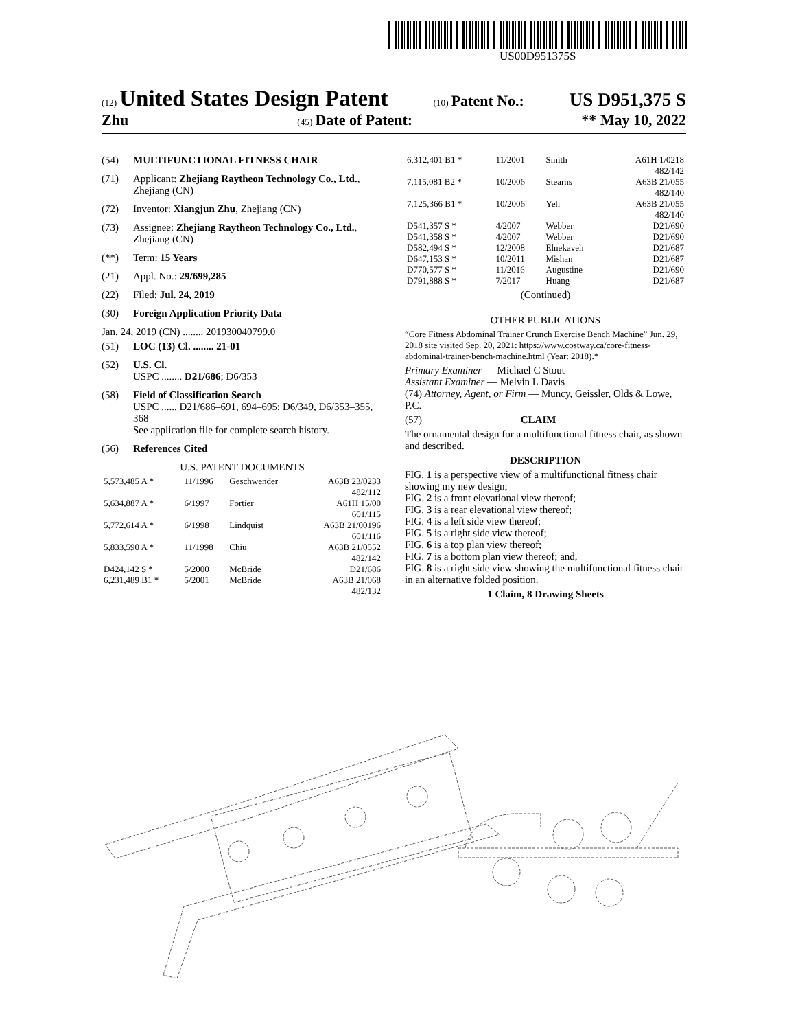US00D951375S
(12) United States Design Patent (10) Patent No.: US D951,375 S
Zhu (45) Date of Patent: ** May 10, 2022
(54) MULTIFUNCTIONAL FITNESS CHAIR
(71) Applicant: Zhejiang Raytheon Technology Co., Ltd., Zhejiang (CN)
(72) Inventor: Xiangjun Zhu, Zhejiang (CN)
(73) Assignee: Zhejiang Raytheon Technology Co., Ltd., Zhejiang (CN)
(**) Term: 15 Years
(21) Appl. No.: 29/699,285
(22) Filed: Jul. 24, 2019
(30) Foreign Application Priority Data
Jan. 24, 2019 (CN) ........ 201930040799.0
(51) LOC (13) Cl. ........ 21-01
(52) U.S. Cl.
USPC ........ D21/686; D6/353
(58) Field of Classification Search
USPC ...... D21/686–691, 694–695; D6/349, D6/353–355, 368
See application file for complete search history.
(56) References Cited
U.S. PATENT DOCUMENTS
| 5,573,485 A * | 11/1996 | Geschwender | A63B 23/0233 482/112 |
| 5,634,887 A * | 6/1997 | Fortier | A61H 15/00 601/115 |
| 5,772,614 A * | 6/1998 | Lindquist | A63B 21/00196 601/116 |
| 5,833,590 A * | 11/1998 | Chiu | A63B 21/0552 482/142 |
| D424,142 S * | 5/2000 | McBride | D21/686 |
| 6,231,489 B1 * | 5/2001 | McBride | A63B 21/068 482/132 |
| 6,312,401 B1 * | 11/2001 | Smith | A61H 1/0218 482/142 |
| 7,115,081 B2 * | 10/2006 | Stearns | A63B 21/055 482/140 |
| 7,125,366 B1 * | 10/2006 | Yeh | A63B 21/055 482/140 |
| D541,357 S * | 4/2007 | Webber | D21/690 |
| D541,358 S * | 4/2007 | Webber | D21/690 |
| D582,494 S * | 12/2008 | Elnekaveh | D21/687 |
| D647,153 S * | 10/2011 | Mishan | D21/687 |
| D770,577 S * | 11/2016 | Augustine | D21/690 |
| D791,888 S * | 7/2017 | Huang | D21/687 |
(Continued)
OTHER PUBLICATIONS
“Core Fitness Abdominal Trainer Crunch Exercise Bench Machine” Jun. 29, 2018 site visited Sep. 20, 2021: https://www.costway.ca/core-fitness-abdominal-trainer-bench-machine.html (Year: 2018).*
Primary Examiner — Michael C Stout
Assistant Examiner — Melvin L Davis
(74) Attorney, Agent, or Firm — Muncy, Geissler, Olds & Lowe, P.C.
(57) CLAIM
The ornamental design for a multifunctional fitness chair, as shown and described.
DESCRIPTION
FIG. 1 is a perspective view of a multifunctional fitness chair showing my new design;
FIG. 2 is a front elevational view thereof;
FIG. 3 is a rear elevational view thereof;
FIG. 4 is a left side view thereof;
FIG. 5 is a right side view thereof;
FIG. 6 is a top plan view thereof;
FIG. 7 is a bottom plan view thereof; and,
FIG. 8 is a right side view showing the multifunctional fitness chair in an alternative folded position.
1 Claim, 8 Drawing Sheets